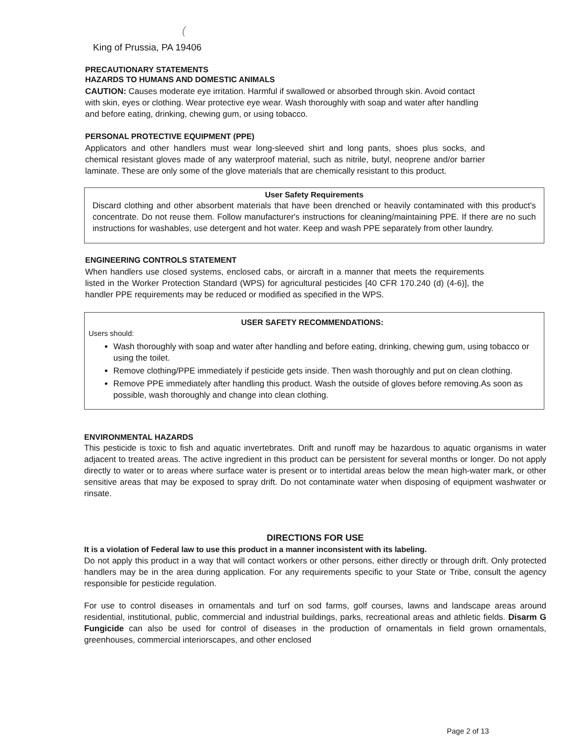(
King of Prussia, PA 19406
PRECAUTIONARY STATEMENTS
HAZARDS TO HUMANS AND DOMESTIC ANIMALS
CAUTION: Causes moderate eye irritation. Harmful if swallowed or absorbed through skin. Avoid contact with skin, eyes or clothing. Wear protective eye wear. Wash thoroughly with soap and water after handling and before eating, drinking, chewing gum, or using tobacco.
PERSONAL PROTECTIVE EQUIPMENT (PPE)
Applicators and other handlers must wear long-sleeved shirt and long pants, shoes plus socks, and chemical resistant gloves made of any waterproof material, such as nitrile, butyl, neoprene and/or barrier laminate. These are only some of the glove materials that are chemically resistant to this product.
User Safety Requirements
Discard clothing and other absorbent materials that have been drenched or heavily contaminated with this product's concentrate. Do not reuse them. Follow manufacturer's instructions for cleaning/maintaining PPE. If there are no such instructions for washables, use detergent and hot water. Keep and wash PPE separately from other laundry.
ENGINEERING CONTROLS STATEMENT
When handlers use closed systems, enclosed cabs, or aircraft in a manner that meets the requirements listed in the Worker Protection Standard (WPS) for agricultural pesticides [40 CFR 170.240 (d) (4-6)], the handler PPE requirements may be reduced or modified as specified in the WPS.
USER SAFETY RECOMMENDATIONS:
Users should:
Wash thoroughly with soap and water after handling and before eating, drinking, chewing gum, using tobacco or using the toilet.
Remove clothing/PPE immediately if pesticide gets inside. Then wash thoroughly and put on clean clothing.
Remove PPE immediately after handling this product. Wash the outside of gloves before removing.As soon as possible, wash thoroughly and change into clean clothing.
ENVIRONMENTAL HAZARDS
This pesticide is toxic to fish and aquatic invertebrates. Drift and runoff may be hazardous to aquatic organisms in water adjacent to treated areas. The active ingredient in this product can be persistent for several months or longer. Do not apply directly to water or to areas where surface water is present or to intertidal areas below the mean high-water mark, or other sensitive areas that may be exposed to spray drift. Do not contaminate water when disposing of equipment washwater or rinsate.
DIRECTIONS FOR USE
It is a violation of Federal law to use this product in a manner inconsistent with its labeling.
Do not apply this product in a way that will contact workers or other persons, either directly or through drift. Only protected handlers may be in the area during application. For any requirements specific to your State or Tribe, consult the agency responsible for pesticide regulation.
For use to control diseases in ornamentals and turf on sod farms, golf courses, lawns and landscape areas around residential, institutional, public, commercial and industrial buildings, parks, recreational areas and athletic fields. Disarm G Fungicide can also be used for control of diseases in the production of ornamentals in field grown ornamentals, greenhouses, commercial interiorscapes, and other enclosed
Page 2 of 13